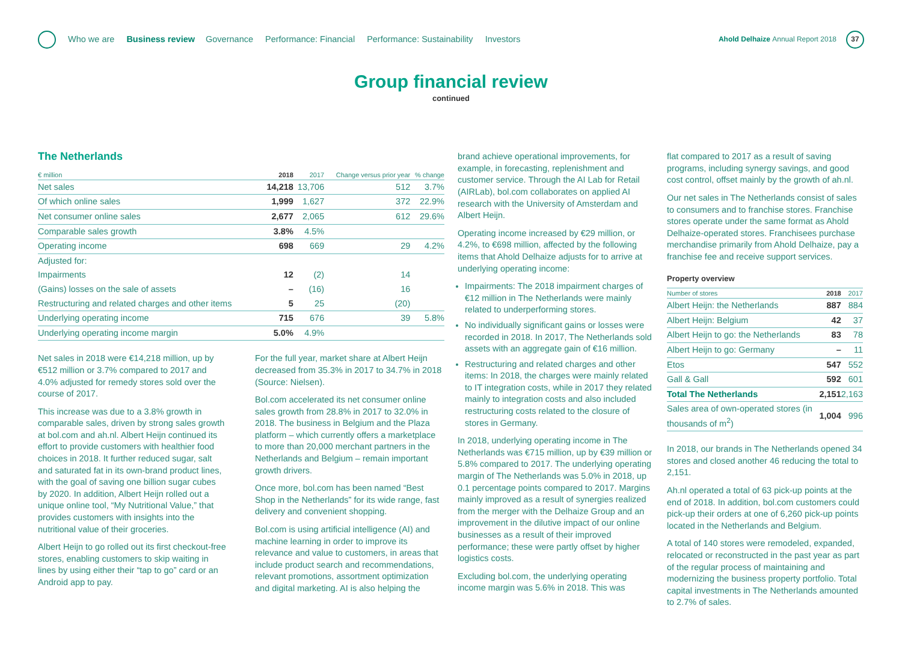Who we are Business review Governance Performance: Financial Performance: Sustainability Investors
Ahold Delhaize Annual Report 2018
37
Group financial review
continued
The Netherlands
| € million | 2018 | 2017 | Change versus prior year | % change |
| --- | --- | --- | --- | --- |
| Net sales | 14,218 | 13,706 | 512 | 3.7% |
| Of which online sales | 1,999 | 1,627 | 372 | 22.9% |
| Net consumer online sales | 2,677 | 2,065 | 612 | 29.6% |
| Comparable sales growth | 3.8% | 4.5% | | |
| Operating income | 698 | 669 | 29 | 4.2% |
| Adjusted for: | | | | |
| Impairments | 12 | (2) | 14 | |
| (Gains) losses on the sale of assets | – | (16) | 16 | |
| Restructuring and related charges and other items | 5 | 25 | (20) | |
| Underlying operating income | 715 | 676 | 39 | 5.8% |
| Underlying operating income margin | 5.0% | 4.9% | | |
Net sales in 2018 were €14,218 million, up by €512 million or 3.7% compared to 2017 and 4.0% adjusted for remedy stores sold over the course of 2017.
This increase was due to a 3.8% growth in comparable sales, driven by strong sales growth at bol.com and ah.nl. Albert Heijn continued its effort to provide customers with healthier food choices in 2018. It further reduced sugar, salt and saturated fat in its own-brand product lines, with the goal of saving one billion sugar cubes by 2020. In addition, Albert Heijn rolled out a unique online tool, “My Nutritional Value,” that provides customers with insights into the nutritional value of their groceries.
Albert Heijn to go rolled out its first checkout-free stores, enabling customers to skip waiting in lines by using either their “tap to go” card or an Android app to pay.
For the full year, market share at Albert Heijn decreased from 35.3% in 2017 to 34.7% in 2018 (Source: Nielsen).
Bol.com accelerated its net consumer online sales growth from 28.8% in 2017 to 32.0% in 2018. The business in Belgium and the Plaza platform – which currently offers a marketplace to more than 20,000 merchant partners in the Netherlands and Belgium – remain important growth drivers.
Once more, bol.com has been named “Best Shop in the Netherlands” for its wide range, fast delivery and convenient shopping.
Bol.com is using artificial intelligence (AI) and machine learning in order to improve its relevance and value to customers, in areas that include product search and recommendations, relevant promotions, assortment optimization and digital marketing. AI is also helping the
brand achieve operational improvements, for example, in forecasting, replenishment and customer service. Through the AI Lab for Retail (AIRLab), bol.com collaborates on applied AI research with the University of Amsterdam and Albert Heijn.
Operating income increased by €29 million, or 4.2%, to €698 million, affected by the following items that Ahold Delhaize adjusts for to arrive at underlying operating income:
Impairments: The 2018 impairment charges of €12 million in The Netherlands were mainly related to underperforming stores.
No individually significant gains or losses were recorded in 2018. In 2017, The Netherlands sold assets with an aggregate gain of €16 million.
Restructuring and related charges and other items: In 2018, the charges were mainly related to IT integration costs, while in 2017 they related mainly to integration costs and also included restructuring costs related to the closure of stores in Germany.
In 2018, underlying operating income in The Netherlands was €715 million, up by €39 million or 5.8% compared to 2017. The underlying operating margin of The Netherlands was 5.0% in 2018, up 0.1 percentage points compared to 2017. Margins mainly improved as a result of synergies realized from the merger with the Delhaize Group and an improvement in the dilutive impact of our online businesses as a result of their improved performance; these were partly offset by higher logistics costs.
Excluding bol.com, the underlying operating income margin was 5.6% in 2018. This was
flat compared to 2017 as a result of saving programs, including synergy savings, and good cost control, offset mainly by the growth of ah.nl.
Our net sales in The Netherlands consist of sales to consumers and to franchise stores. Franchise stores operate under the same format as Ahold Delhaize-operated stores. Franchisees purchase merchandise primarily from Ahold Delhaize, pay a franchise fee and receive support services.
Property overview
| Number of stores | 2018 | 2017 |
| --- | --- | --- |
| Albert Heijn: the Netherlands | 887 | 884 |
| Albert Heijn: Belgium | 42 | 37 |
| Albert Heijn to go: the Netherlands | 83 | 78 |
| Albert Heijn to go: Germany | – | 11 |
| Etos | 547 | 552 |
| Gall & Gall | 592 | 601 |
| Total The Netherlands | 2,151 | 2,163 |
| Sales area of own-operated stores (in thousands of m<sup>2</sup>) | 1,004 | 996 |
In 2018, our brands in The Netherlands opened 34 stores and closed another 46 reducing the total to 2,151.
Ah.nl operated a total of 63 pick-up points at the end of 2018. In addition, bol.com customers could pick-up their orders at one of 6,260 pick-up points located in the Netherlands and Belgium.
A total of 140 stores were remodeled, expanded, relocated or reconstructed in the past year as part of the regular process of maintaining and modernizing the business property portfolio. Total capital investments in The Netherlands amounted to 2.7% of sales.